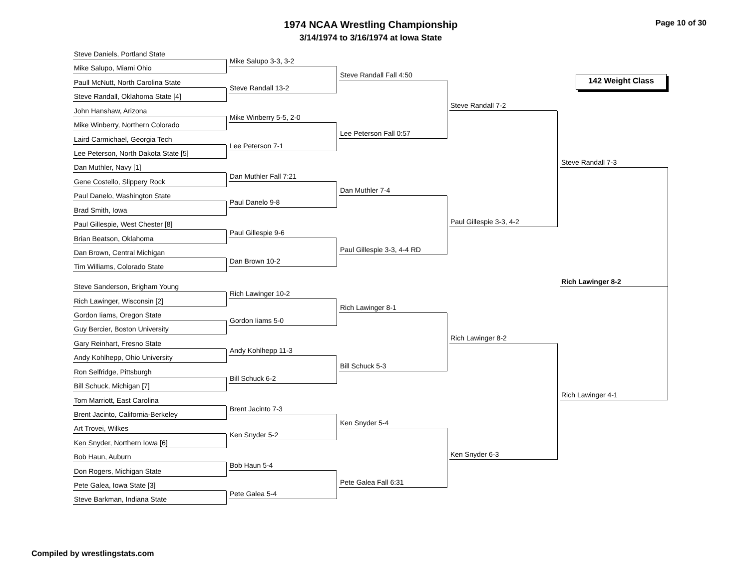Page 10 of 30 1974 NCAA Wrestling Championship
3/14/1974 to 3/16/1974 at Iowa State
142 Weight Class
Steve Daniels, Portland State
Mike Salupo, Miami Ohio
Paull McNutt, North Carolina State
Steve Randall, Oklahoma State [4]
John Hanshaw, Arizona
Mike Winberry, Northern Colorado
Laird Carmichael, Georgia Tech
Lee Peterson, North Dakota State [5]
Dan Muthler, Navy [1]
Gene Costello, Slippery Rock
Paul Danelo, Washington State
Brad Smith, Iowa
Paul Gillespie, West Chester [8]
Brian Beatson, Oklahoma
Dan Brown, Central Michigan
Tim Williams, Colorado State
Steve Sanderson, Brigham Young
Rich Lawinger, Wisconsin [2]
Gordon Iiams, Oregon State
Guy Bercier, Boston University
Gary Reinhart, Fresno State
Andy Kohlhepp, Ohio University
Ron Selfridge, Pittsburgh
Bill Schuck, Michigan [7]
Tom Marriott, East Carolina
Brent Jacinto, California-Berkeley
Art Trovei, Wilkes
Ken Snyder, Northern Iowa [6]
Bob Haun, Auburn
Don Rogers, Michigan State
Pete Galea, Iowa State [3]
Steve Barkman, Indiana State
Mike Salupo 3-3, 3-2
Steve Randall 13-2
Mike Winberry 5-5, 2-0
Lee Peterson 7-1
Dan Muthler Fall 7:21
Paul Danelo 9-8
Paul Gillespie 9-6
Dan Brown 10-2
Rich Lawinger 10-2
Gordon Iiams 5-0
Andy Kohlhepp 11-3
Bill Schuck 6-2
Brent Jacinto 7-3
Ken Snyder 5-2
Bob Haun 5-4
Pete Galea 5-4
Steve Randall Fall 4:50
Lee Peterson Fall 0:57
Dan Muthler 7-4
Paul Gillespie 3-3, 4-4 RD
Rich Lawinger 8-1
Bill Schuck 5-3
Ken Snyder 5-4
Pete Galea Fall 6:31
Steve Randall 7-2
Paul Gillespie 3-3, 4-2
Rich Lawinger 8-2
Ken Snyder 6-3
Steve Randall 7-3
Rich Lawinger 4-1
Rich Lawinger 8-2
Compiled by wrestlingstats.com